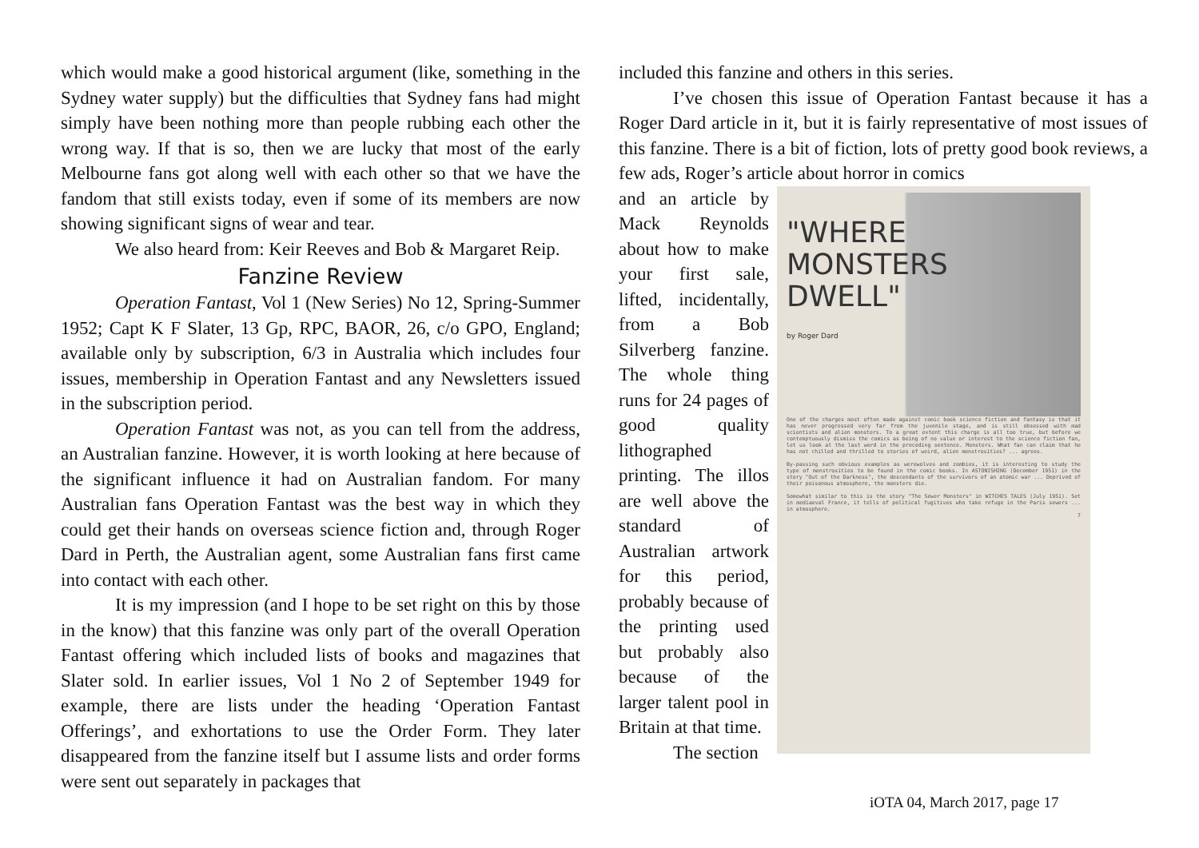which would make a good historical argument (like, something in the Sydney water supply) but the difficulties that Sydney fans had might simply have been nothing more than people rubbing each other the wrong way. If that is so, then we are lucky that most of the early Melbourne fans got along well with each other so that we have the fandom that still exists today, even if some of its members are now showing significant signs of wear and tear.
We also heard from: Keir Reeves and Bob & Margaret Reip.
Fanzine Review
Operation Fantast, Vol 1 (New Series) No 12, Spring-Summer 1952; Capt K F Slater, 13 Gp, RPC, BAOR, 26, c/o GPO, England; available only by subscription, 6/3 in Australia which includes four issues, membership in Operation Fantast and any Newsletters issued in the subscription period.
Operation Fantast was not, as you can tell from the address, an Australian fanzine. However, it is worth looking at here because of the significant influence it had on Australian fandom. For many Australian fans Operation Fantast was the best way in which they could get their hands on overseas science fiction and, through Roger Dard in Perth, the Australian agent, some Australian fans first came into contact with each other.
It is my impression (and I hope to be set right on this by those in the know) that this fanzine was only part of the overall Operation Fantast offering which included lists of books and magazines that Slater sold. In earlier issues, Vol 1 No 2 of September 1949 for example, there are lists under the heading ‘Operation Fantast Offerings’, and exhortations to use the Order Form. They later disappeared from the fanzine itself but I assume lists and order forms were sent out separately in packages that
included this fanzine and others in this series.
I’ve chosen this issue of Operation Fantast because it has a Roger Dard article in it, but it is fairly representative of most issues of this fanzine. There is a bit of fiction, lots of pretty good book reviews, a few ads, Roger’s article about horror in comics
and an article by Mack Reynolds about how to make your first sale, lifted, incidentally, from a Bob Silverberg fanzine. The whole thing runs for 24 pages of good quality lithographed printing. The illos are well above the standard of Australian artwork for this period, probably because of the printing used but probably also because of the larger talent pool in Britain at that time.
The section
"WHERE
MONSTERS
DWELL"
by Roger Dard
One of the charges most often made against comic book science fiction and fantasy is that it has never progressed very far from the juvenile stage, and is still obsessed with mad scientists and alien monsters. To a great extent this charge is all too true, but before we contemptuously dismiss the comics as being of no value or interest to the science fiction fan, let us look at the last word in the preceding sentence. Monsters. What fan can claim that he has not chilled and thrilled to stories of weird, alien monstrosities? ... agrees.
By-passing such obvious examples as werewolves and zombies, it is interesting to study the type of monstrosities to be found in the comic books. In ASTONISHING (December 1951) in the story "Out of the Darkness", the descendants of the survivors of an atomic war ... Deprived of their poisonous atmosphere, the monsters die.
Somewhat similar to this is the story "The Sewer Monsters" in WITCHES TALES (July 1951). Set in mediaeval France, it tells of political fugitives who take refuge in the Paris sewers ... in atmosphere.
7
iOTA 04, March 2017, page 17